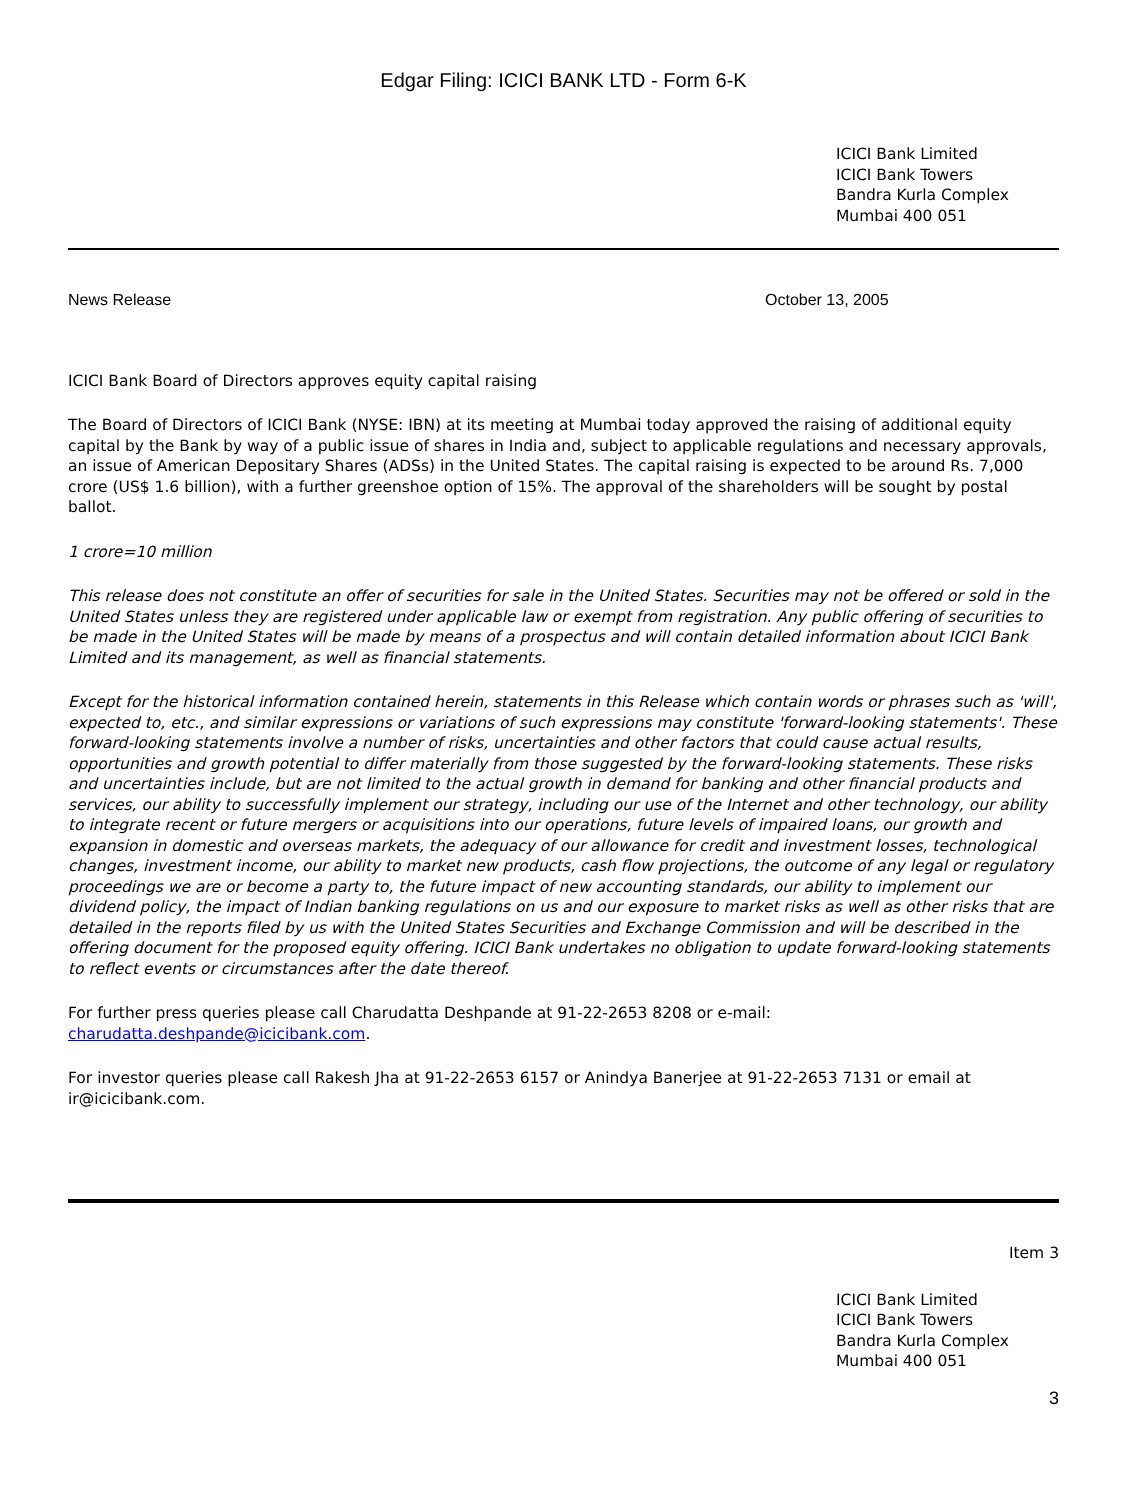Edgar Filing: ICICI BANK LTD - Form 6-K
ICICI Bank Limited
ICICI Bank Towers
Bandra Kurla Complex
Mumbai 400 051
News Release October 13, 2005
ICICI Bank Board of Directors approves equity capital raising
The Board of Directors of ICICI Bank (NYSE: IBN) at its meeting at Mumbai today approved the raising of additional equity capital by the Bank by way of a public issue of shares in India and, subject to applicable regulations and necessary approvals, an issue of American Depositary Shares (ADSs) in the United States. The capital raising is expected to be around Rs. 7,000 crore (US$ 1.6 billion), with a further greenshoe option of 15%. The approval of the shareholders will be sought by postal ballot.
1 crore=10 million
This release does not constitute an offer of securities for sale in the United States. Securities may not be offered or sold in the United States unless they are registered under applicable law or exempt from registration. Any public offering of securities to be made in the United States will be made by means of a prospectus and will contain detailed information about ICICI Bank Limited and its management, as well as financial statements.
Except for the historical information contained herein, statements in this Release which contain words or phrases such as 'will', expected to, etc., and similar expressions or variations of such expressions may constitute 'forward-looking statements'. These forward-looking statements involve a number of risks, uncertainties and other factors that could cause actual results, opportunities and growth potential to differ materially from those suggested by the forward-looking statements. These risks and uncertainties include, but are not limited to the actual growth in demand for banking and other financial products and services, our ability to successfully implement our strategy, including our use of the Internet and other technology, our ability to integrate recent or future mergers or acquisitions into our operations, future levels of impaired loans, our growth and expansion in domestic and overseas markets, the adequacy of our allowance for credit and investment losses, technological changes, investment income, our ability to market new products, cash flow projections, the outcome of any legal or regulatory proceedings we are or become a party to, the future impact of new accounting standards, our ability to implement our dividend policy, the impact of Indian banking regulations on us and our exposure to market risks as well as other risks that are detailed in the reports filed by us with the United States Securities and Exchange Commission and will be described in the offering document for the proposed equity offering. ICICI Bank undertakes no obligation to update forward-looking statements to reflect events or circumstances after the date thereof.
For further press queries please call Charudatta Deshpande at 91-22-2653 8208 or e-mail:
charudatta.deshpande@icicibank.com.
For investor queries please call Rakesh Jha at 91-22-2653 6157 or Anindya Banerjee at 91-22-2653 7131 or email at ir@icicibank.com.
Item 3
ICICI Bank Limited
ICICI Bank Towers
Bandra Kurla Complex
Mumbai 400 051
3